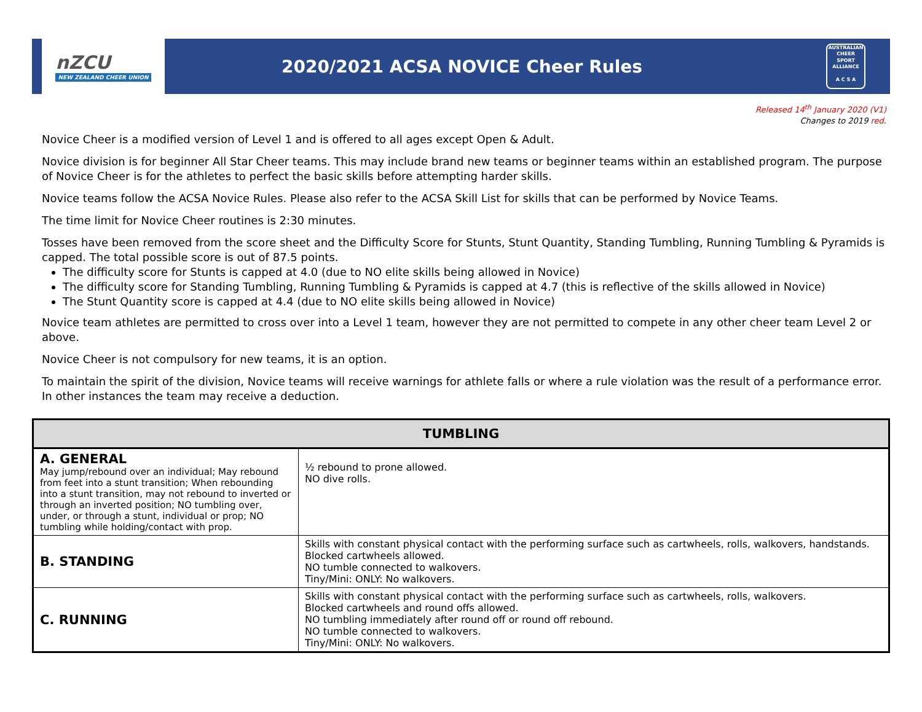nZCU
NEW ZEALAND CHEER UNION
2020/2021 ACSA NOVICE Cheer Rules
AUSTRALIAN CHEER SPORT ALLIANCE
A C S A
Released 14<sup>th</sup> January 2020 (V1)
Changes to 2019 red.
Novice Cheer is a modified version of Level 1 and is offered to all ages except Open & Adult.
Novice division is for beginner All Star Cheer teams. This may include brand new teams or beginner teams within an established program. The purpose of Novice Cheer is for the athletes to perfect the basic skills before attempting harder skills.
Novice teams follow the ACSA Novice Rules. Please also refer to the ACSA Skill List for skills that can be performed by Novice Teams.
The time limit for Novice Cheer routines is 2:30 minutes.
Tosses have been removed from the score sheet and the Difficulty Score for Stunts, Stunt Quantity, Standing Tumbling, Running Tumbling & Pyramids is capped. The total possible score is out of 87.5 points.
The difficulty score for Stunts is capped at 4.0 (due to NO elite skills being allowed in Novice)
The difficulty score for Standing Tumbling, Running Tumbling & Pyramids is capped at 4.7 (this is reflective of the skills allowed in Novice)
The Stunt Quantity score is capped at 4.4 (due to NO elite skills being allowed in Novice)
Novice team athletes are permitted to cross over into a Level 1 team, however they are not permitted to compete in any other cheer team Level 2 or above.
Novice Cheer is not compulsory for new teams, it is an option.
To maintain the spirit of the division, Novice teams will receive warnings for athlete falls or where a rule violation was the result of a performance error. In other instances the team may receive a deduction.
| TUMBLING | |
| --- | --- |
| A. GENERAL May jump/rebound over an individual; May rebound from feet into a stunt transition; When rebounding into a stunt transition, may not rebound to inverted or through an inverted position; NO tumbling over, under, or through a stunt, individual or prop; NO tumbling while holding/contact with prop. | ½ rebound to prone allowed. NO dive rolls. |
| B. STANDING | Skills with constant physical contact with the performing surface such as cartwheels, rolls, walkovers, handstands. Blocked cartwheels allowed. NO tumble connected to walkovers. Tiny/Mini: ONLY: No walkovers. |
| C. RUNNING | Skills with constant physical contact with the performing surface such as cartwheels, rolls, walkovers. Blocked cartwheels and round offs allowed. NO tumbling immediately after round off or round off rebound. NO tumble connected to walkovers. Tiny/Mini: ONLY: No walkovers. |